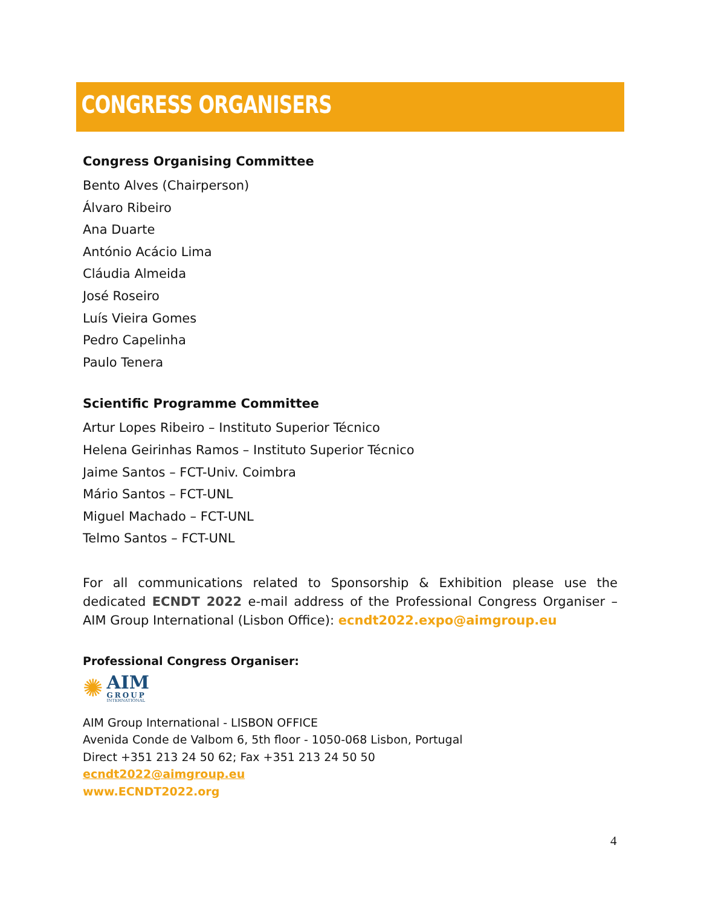CONGRESS ORGANISERS
Congress Organising Committee
Bento Alves (Chairperson)
Álvaro Ribeiro
Ana Duarte
António Acácio Lima
Cláudia Almeida
José Roseiro
Luís Vieira Gomes
Pedro Capelinha
Paulo Tenera
Scientific Programme Committee
Artur Lopes Ribeiro – Instituto Superior Técnico
Helena Geirinhas Ramos – Instituto Superior Técnico
Jaime Santos – FCT-Univ. Coimbra
Mário Santos – FCT-UNL
Miguel Machado – FCT-UNL
Telmo Santos – FCT-UNL
For all communications related to Sponsorship & Exhibition please use the dedicated ECNDT 2022 e-mail address of the Professional Congress Organiser – AIM Group International (Lisbon Office): ecndt2022.expo@aimgroup.eu
Professional Congress Organiser:
✺
AIM
GROUP
INTERNATIONAL
AIM Group International - LISBON OFFICE
Avenida Conde de Valbom 6, 5th floor - 1050-068 Lisbon, Portugal
Direct +351 213 24 50 62; Fax +351 213 24 50 50
ecndt2022@aimgroup.eu
www.ECNDT2022.org
4